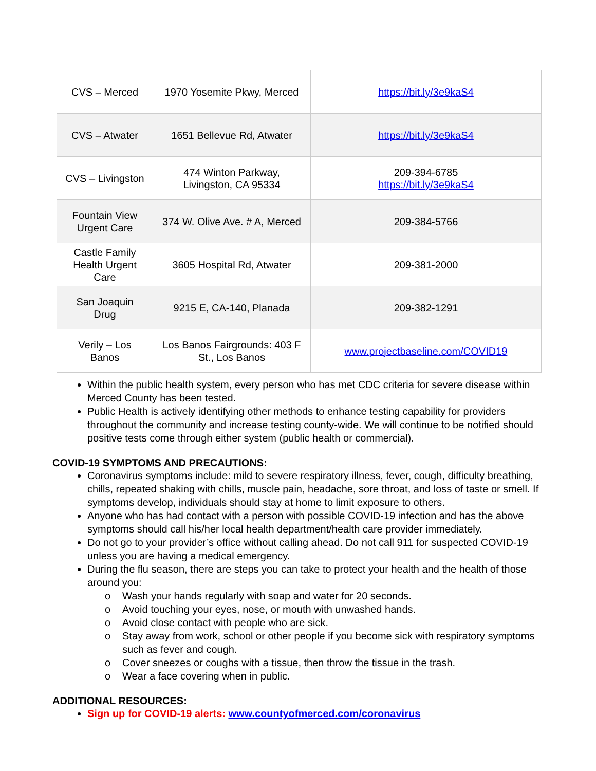| CVS – Merced | 1970 Yosemite Pkwy, Merced | https://bit.ly/3e9kaS4 |
| CVS – Atwater | 1651 Bellevue Rd, Atwater | https://bit.ly/3e9kaS4 |
| CVS – Livingston | 474 Winton Parkway, Livingston, CA 95334 | 209-394-6785 https://bit.ly/3e9kaS4 |
| Fountain View Urgent Care | 374 W. Olive Ave. # A, Merced | 209-384-5766 |
| Castle Family Health Urgent Care | 3605 Hospital Rd, Atwater | 209-381-2000 |
| San Joaquin Drug | 9215 E, CA-140, Planada | 209-382-1291 |
| Verily – Los Banos | Los Banos Fairgrounds: 403 F St., Los Banos | www.projectbaseline.com/COVID19 |
Within the public health system, every person who has met CDC criteria for severe disease within Merced County has been tested.
Public Health is actively identifying other methods to enhance testing capability for providers throughout the community and increase testing county-wide. We will continue to be notified should positive tests come through either system (public health or commercial).
COVID-19 SYMPTOMS AND PRECAUTIONS:
Coronavirus symptoms include: mild to severe respiratory illness, fever, cough, difficulty breathing, chills, repeated shaking with chills, muscle pain, headache, sore throat, and loss of taste or smell. If symptoms develop, individuals should stay at home to limit exposure to others.
Anyone who has had contact with a person with possible COVID-19 infection and has the above symptoms should call his/her local health department/health care provider immediately.
Do not go to your provider’s office without calling ahead. Do not call 911 for suspected COVID-19 unless you are having a medical emergency.
During the flu season, there are steps you can take to protect your health and the health of those around you:
o Wash your hands regularly with soap and water for 20 seconds.
o Avoid touching your eyes, nose, or mouth with unwashed hands.
o Avoid close contact with people who are sick.
o Stay away from work, school or other people if you become sick with respiratory symptoms such as fever and cough.
o Cover sneezes or coughs with a tissue, then throw the tissue in the trash.
o Wear a face covering when in public.
ADDITIONAL RESOURCES:
Sign up for COVID-19 alerts: www.countyofmerced.com/coronavirus